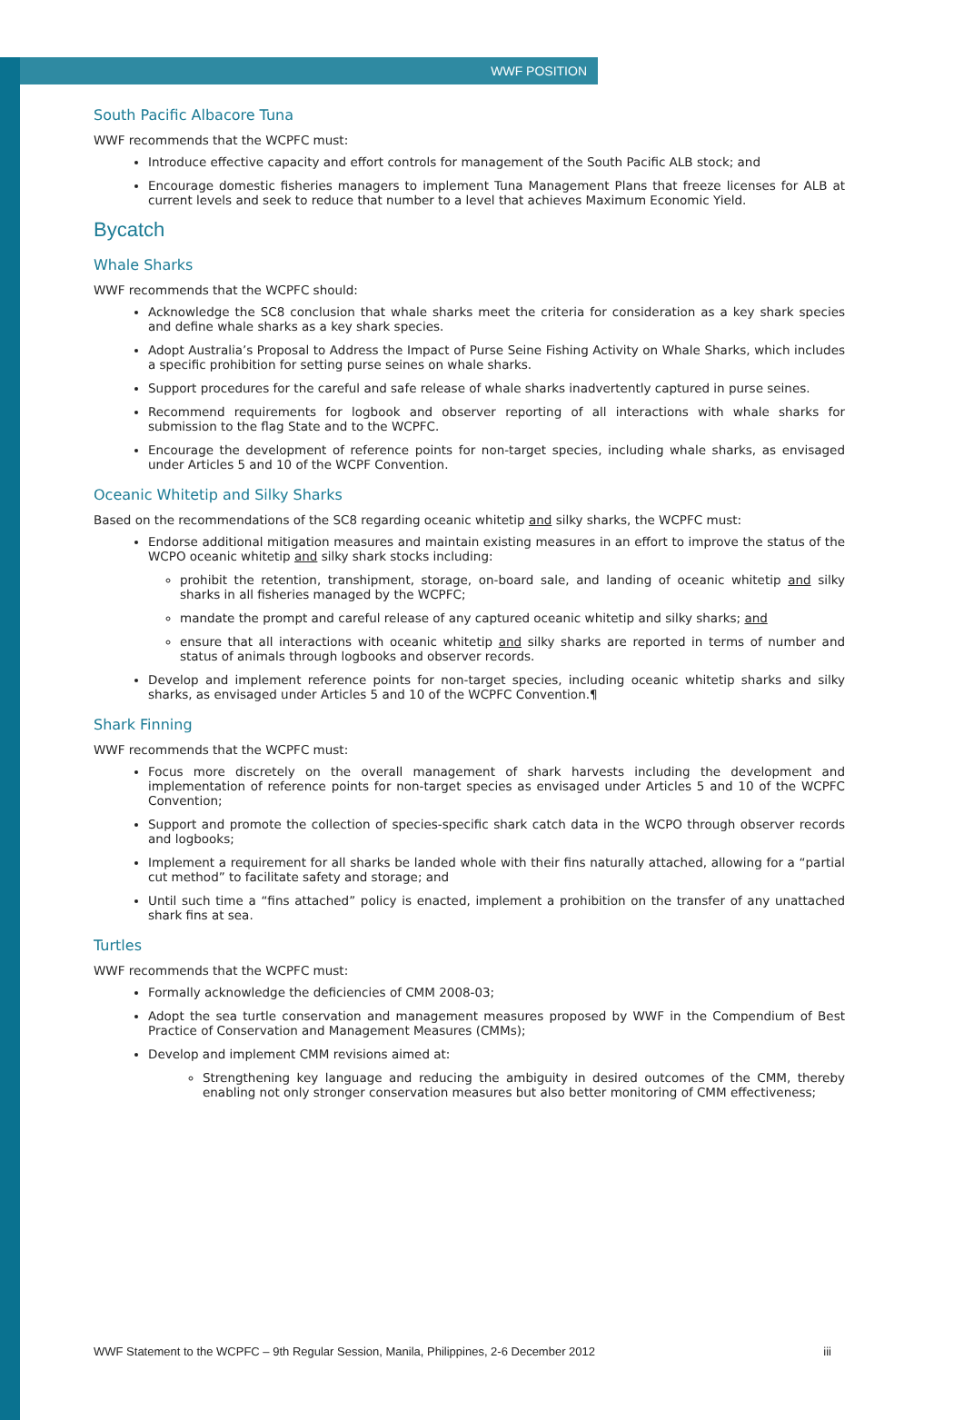WWF POSITION
South Pacific Albacore Tuna
WWF recommends that the WCPFC must:
Introduce effective capacity and effort controls for management of the South Pacific ALB stock; and
Encourage domestic fisheries managers to implement Tuna Management Plans that freeze licenses for ALB at current levels and seek to reduce that number to a level that achieves Maximum Economic Yield.
Bycatch
Whale Sharks
WWF recommends that the WCPFC should:
Acknowledge the SC8 conclusion that whale sharks meet the criteria for consideration as a key shark species and define whale sharks as a key shark species.
Adopt Australia’s Proposal to Address the Impact of Purse Seine Fishing Activity on Whale Sharks, which includes a specific prohibition for setting purse seines on whale sharks.
Support procedures for the careful and safe release of whale sharks inadvertently captured in purse seines.
Recommend requirements for logbook and observer reporting of all interactions with whale sharks for submission to the flag State and to the WCPFC.
Encourage the development of reference points for non-target species, including whale sharks, as envisaged under Articles 5 and 10 of the WCPF Convention.
Oceanic Whitetip and Silky Sharks
Based on the recommendations of the SC8 regarding oceanic whitetip and silky sharks, the WCPFC must:
Endorse additional mitigation measures and maintain existing measures in an effort to improve the status of the WCPO oceanic whitetip and silky shark stocks including:
prohibit the retention, transhipment, storage, on-board sale, and landing of oceanic whitetip and silky sharks in all fisheries managed by the WCPFC;
mandate the prompt and careful release of any captured oceanic whitetip and silky sharks; and
ensure that all interactions with oceanic whitetip and silky sharks are reported in terms of number and status of animals through logbooks and observer records.
Develop and implement reference points for non-target species, including oceanic whitetip sharks and silky sharks, as envisaged under Articles 5 and 10 of the WCPFC Convention.¶
Shark Finning
WWF recommends that the WCPFC must:
Focus more discretely on the overall management of shark harvests including the development and implementation of reference points for non-target species as envisaged under Articles 5 and 10 of the WCPFC Convention;
Support and promote the collection of species-specific shark catch data in the WCPO through observer records and logbooks;
Implement a requirement for all sharks be landed whole with their fins naturally attached, allowing for a “partial cut method” to facilitate safety and storage; and
Until such time a “fins attached” policy is enacted, implement a prohibition on the transfer of any unattached shark fins at sea.
Turtles
WWF recommends that the WCPFC must:
Formally acknowledge the deficiencies of CMM 2008-03;
Adopt the sea turtle conservation and management measures proposed by WWF in the Compendium of Best Practice of Conservation and Management Measures (CMMs);
Develop and implement CMM revisions aimed at:
Strengthening key language and reducing the ambiguity in desired outcomes of the CMM, thereby enabling not only stronger conservation measures but also better monitoring of CMM effectiveness;
WWF Statement to the WCPFC – 9th Regular Session, Manila, Philippines, 2-6 December 2012 iii